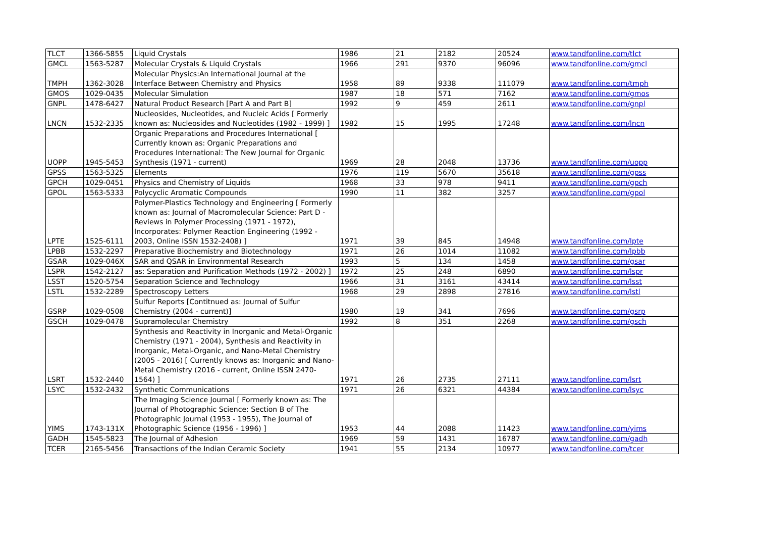| TLCT | 1366-5855 | Liquid Crystals | 1986 | 21 | 2182 | 20524 | www.tandfonline.com/tlct |
| GMCL | 1563-5287 | Molecular Crystals & Liquid Crystals | 1966 | 291 | 9370 | 96096 | www.tandfonline.com/gmcl |
| TMPH | 1362-3028 | Molecular Physics:An International Journal at the Interface Between Chemistry and Physics | 1958 | 89 | 9338 | 111079 | www.tandfonline.com/tmph |
| GMOS | 1029-0435 | Molecular Simulation | 1987 | 18 | 571 | 7162 | www.tandfonline.com/gmos |
| GNPL | 1478-6427 | Natural Product Research [Part A and Part B] | 1992 | 9 | 459 | 2611 | www.tandfonline.com/gnpl |
| LNCN | 1532-2335 | Nucleosides, Nucleotides, and Nucleic Acids [ Formerly known as: Nucleosides and Nucleotides (1982 - 1999) ] | 1982 | 15 | 1995 | 17248 | www.tandfonline.com/lncn |
| UOPP | 1945-5453 | Organic Preparations and Procedures International [ Currently known as: Organic Preparations and Procedures International: The New Journal for Organic Synthesis (1971 - current) | 1969 | 28 | 2048 | 13736 | www.tandfonline.com/uopp |
| GPSS | 1563-5325 | Elements | 1976 | 119 | 5670 | 35618 | www.tandfonline.com/gpss |
| GPCH | 1029-0451 | Physics and Chemistry of Liquids | 1968 | 33 | 978 | 9411 | www.tandfonline.com/gpch |
| GPOL | 1563-5333 | Polycyclic Aromatic Compounds | 1990 | 11 | 382 | 3257 | www.tandfonline.com/gpol |
| LPTE | 1525-6111 | Polymer-Plastics Technology and Engineering [ Formerly known as: Journal of Macromolecular Science: Part D - Reviews in Polymer Processing (1971 - 1972), Incorporates: Polymer Reaction Engineering (1992 - 2003, Online ISSN 1532-2408) ] | 1971 | 39 | 845 | 14948 | www.tandfonline.com/lpte |
| LPBB | 1532-2297 | Preparative Biochemistry and Biotechnology | 1971 | 26 | 1014 | 11082 | www.tandfonline.com/lpbb |
| GSAR | 1029-046X | SAR and QSAR in Environmental Research | 1993 | 5 | 134 | 1458 | www.tandfonline.com/gsar |
| LSPR | 1542-2127 | as: Separation and Purification Methods (1972 - 2002) ] | 1972 | 25 | 248 | 6890 | www.tandfonline.com/lspr |
| LSST | 1520-5754 | Separation Science and Technology | 1966 | 31 | 3161 | 43414 | www.tandfonline.com/lsst |
| LSTL | 1532-2289 | Spectroscopy Letters | 1968 | 29 | 2898 | 27816 | www.tandfonline.com/lstl |
| GSRP | 1029-0508 | Sulfur Reports [Contitnued as: Journal of Sulfur Chemistry (2004 - current)] | 1980 | 19 | 341 | 7696 | www.tandfonline.com/gsrp |
| GSCH | 1029-0478 | Supramolecular Chemistry | 1992 | 8 | 351 | 2268 | www.tandfonline.com/gsch |
| LSRT | 1532-2440 | Synthesis and Reactivity in Inorganic and Metal-Organic Chemistry (1971 - 2004), Synthesis and Reactivity in Inorganic, Metal-Organic, and Nano-Metal Chemistry (2005 - 2016) [ Currently knows as: Inorganic and Nano-Metal Chemistry (2016 - current, Online ISSN 2470-1564) ] | 1971 | 26 | 2735 | 27111 | www.tandfonline.com/lsrt |
| LSYC | 1532-2432 | Synthetic Communications | 1971 | 26 | 6321 | 44384 | www.tandfonline.com/lsyc |
| YIMS | 1743-131X | The Imaging Science Journal [ Formerly known as: The Journal of Photographic Science: Section B of The Photographic Journal (1953 - 1955), The Journal of Photographic Science (1956 - 1996) ] | 1953 | 44 | 2088 | 11423 | www.tandfonline.com/yims |
| GADH | 1545-5823 | The Journal of Adhesion | 1969 | 59 | 1431 | 16787 | www.tandfonline.com/gadh |
| TCER | 2165-5456 | Transactions of the Indian Ceramic Society | 1941 | 55 | 2134 | 10977 | www.tandfonline.com/tcer |